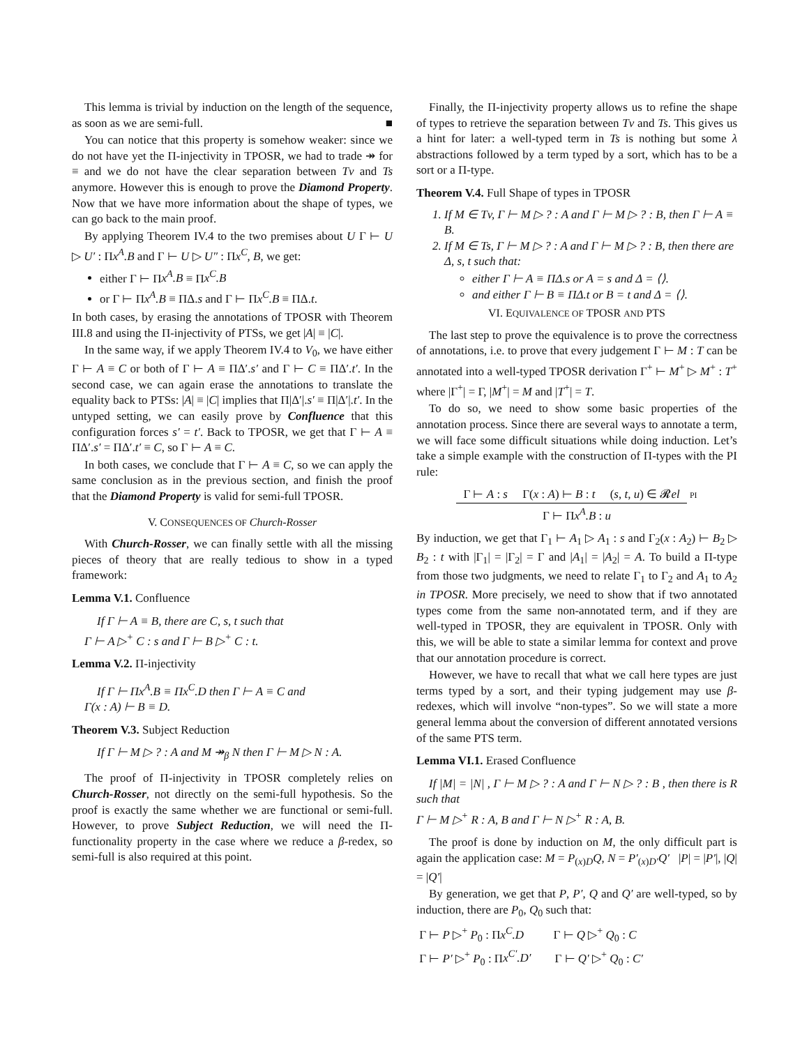This lemma is trivial by induction on the length of the sequence, as soon as we are semi-full. ■
You can notice that this property is somehow weaker: since we do not have yet the Π-injectivity in TPOSR, we had to trade ↠ for ≡ and we do not have the clear separation between Tv and Ts anymore. However this is enough to prove the Diamond Property. Now that we have more information about the shape of types, we can go back to the main proof.
By applying Theorem IV.4 to the two premises about U Γ ⊢ U ▷ U′ : Πx<sup>A</sup>.B and Γ ⊢ U ▷ U″ : Πx<sup>C</sup>, B, we get:
either Γ ⊢ Πx<sup>A</sup>.B ≡ Πx<sup>C</sup>.B
or Γ ⊢ Πx<sup>A</sup>.B ≡ ΠΔ.s and Γ ⊢ Πx<sup>C</sup>.B ≡ ΠΔ.t.
In both cases, by erasing the annotations of TPOSR with Theorem III.8 and using the Π-injectivity of PTSs, we get |A| ≡ |C|.
In the same way, if we apply Theorem IV.4 to V<sub>0</sub>, we have either Γ ⊢ A ≡ C or both of Γ ⊢ A ≡ ΠΔ′.s′ and Γ ⊢ C ≡ ΠΔ′.t′. In the second case, we can again erase the annotations to translate the equality back to PTSs: |A| ≡ |C| implies that Π|Δ′|.s′ ≡ Π|Δ′|.t′. In the untyped setting, we can easily prove by Confluence that this configuration forces s′ = t′. Back to TPOSR, we get that Γ ⊢ A ≡ ΠΔ′.s′ = ΠΔ′.t′ ≡ C, so Γ ⊢ A ≡ C.
In both cases, we conclude that Γ ⊢ A ≡ C, so we can apply the same conclusion as in the previous section, and finish the proof that the Diamond Property is valid for semi-full TPOSR.
V. CONSEQUENCES OF Church-Rosser
With Church-Rosser, we can finally settle with all the missing pieces of theory that are really tedious to show in a typed framework:
Lemma V.1. Confluence
If Γ ⊢ A ≡ B, there are C, s, t such that
Γ ⊢ A ▷<sup>+</sup> C : s and Γ ⊢ B ▷<sup>+</sup> C : t.
Lemma V.2. Π-injectivity
If Γ ⊢ Πx<sup>A</sup>.B ≡ Πx<sup>C</sup>.D then Γ ⊢ A ≡ C and
Γ(x : A) ⊢ B ≡ D.
Theorem V.3. Subject Reduction
If Γ ⊢ M ▷ ? : A and M ↠<sub>β</sub> N then Γ ⊢ M ▷ N : A.
The proof of Π-injectivity in TPOSR completely relies on Church-Rosser, not directly on the semi-full hypothesis. So the proof is exactly the same whether we are functional or semi-full. However, to prove Subject Reduction, we will need the Π-functionality property in the case where we reduce a β-redex, so semi-full is also required at this point.
Finally, the Π-injectivity property allows us to refine the shape of types to retrieve the separation between Tv and Ts. This gives us a hint for later: a well-typed term in Ts is nothing but some λ abstractions followed by a term typed by a sort, which has to be a sort or a Π-type.
Theorem V.4. Full Shape of types in TPOSR
1. If M ∈ Tv, Γ ⊢ M ▷ ? : A and Γ ⊢ M ▷ ? : B, then Γ ⊢ A ≡ B.
2. If M ∈ Ts, Γ ⊢ M ▷ ? : A and Γ ⊢ M ▷ ? : B, then there are Δ, s, t such that:
either Γ ⊢ A ≡ ΠΔ.s or A = s and Δ = ⟨⟩.
and either Γ ⊢ B ≡ ΠΔ.t or B = t and Δ = ⟨⟩.
VI. EQUIVALENCE OF TPOSR AND PTS
The last step to prove the equivalence is to prove the correctness of annotations, i.e. to prove that every judgement Γ ⊢ M : T can be annotated into a well-typed TPOSR derivation Γ<sup>+</sup> ⊢ M<sup>+</sup> ▷ M<sup>+</sup> : T<sup>+</sup> where |Γ<sup>+</sup>| = Γ, |M<sup>+</sup>| = M and |T<sup>+</sup>| = T.
To do so, we need to show some basic properties of the annotation process. Since there are several ways to annotate a term, we will face some difficult situations while doing induction. Let’s take a simple example with the construction of Π-types with the PI rule:
Γ ⊢ A : s Γ(x : A) ⊢ B : t (s, t, u) ∈ 𝓡el PI
Γ ⊢ Πx<sup>A</sup>.B : u
By induction, we get that Γ<sub>1</sub> ⊢ A<sub>1</sub> ▷ A<sub>1</sub> : s and Γ<sub>2</sub>(x : A<sub>2</sub>) ⊢ B<sub>2</sub> ▷ B<sub>2</sub> : t with |Γ<sub>1</sub>| = |Γ<sub>2</sub>| = Γ and |A<sub>1</sub>| = |A<sub>2</sub>| = A. To build a Π-type from those two judgments, we need to relate Γ<sub>1</sub> to Γ<sub>2</sub> and A<sub>1</sub> to A<sub>2</sub> in TPOSR. More precisely, we need to show that if two annotated types come from the same non-annotated term, and if they are well-typed in TPOSR, they are equivalent in TPOSR. Only with this, we will be able to state a similar lemma for context and prove that our annotation procedure is correct.
However, we have to recall that what we call here types are just terms typed by a sort, and their typing judgement may use β-redexes, which will involve “non-types”. So we will state a more general lemma about the conversion of different annotated versions of the same PTS term.
Lemma VI.1. Erased Confluence
If |M| = |N| , Γ ⊢ M ▷ ? : A and Γ ⊢ N ▷ ? : B , then there is R such that
Γ ⊢ M ▷<sup>+</sup> R : A, B and Γ ⊢ N ▷<sup>+</sup> R : A, B.
The proof is done by induction on M, the only difficult part is again the application case: M = P<sub>(x)D</sub>Q, N = P′<sub>(x)D′</sub>Q′ |P| = |P′|, |Q| = |Q′|
By generation, we get that P, P′, Q and Q′ are well-typed, so by induction, there are P<sub>0</sub>, Q<sub>0</sub> such that:
Γ ⊢ P ▷<sup>+</sup> P<sub>0</sub> : Πx<sup>C</sup>.D Γ ⊢ Q ▷<sup>+</sup> Q<sub>0</sub> : C
Γ ⊢ P′ ▷<sup>+</sup> P<sub>0</sub> : Πx<sup>C′</sup>.D′ Γ ⊢ Q′ ▷<sup>+</sup> Q<sub>0</sub> : C′